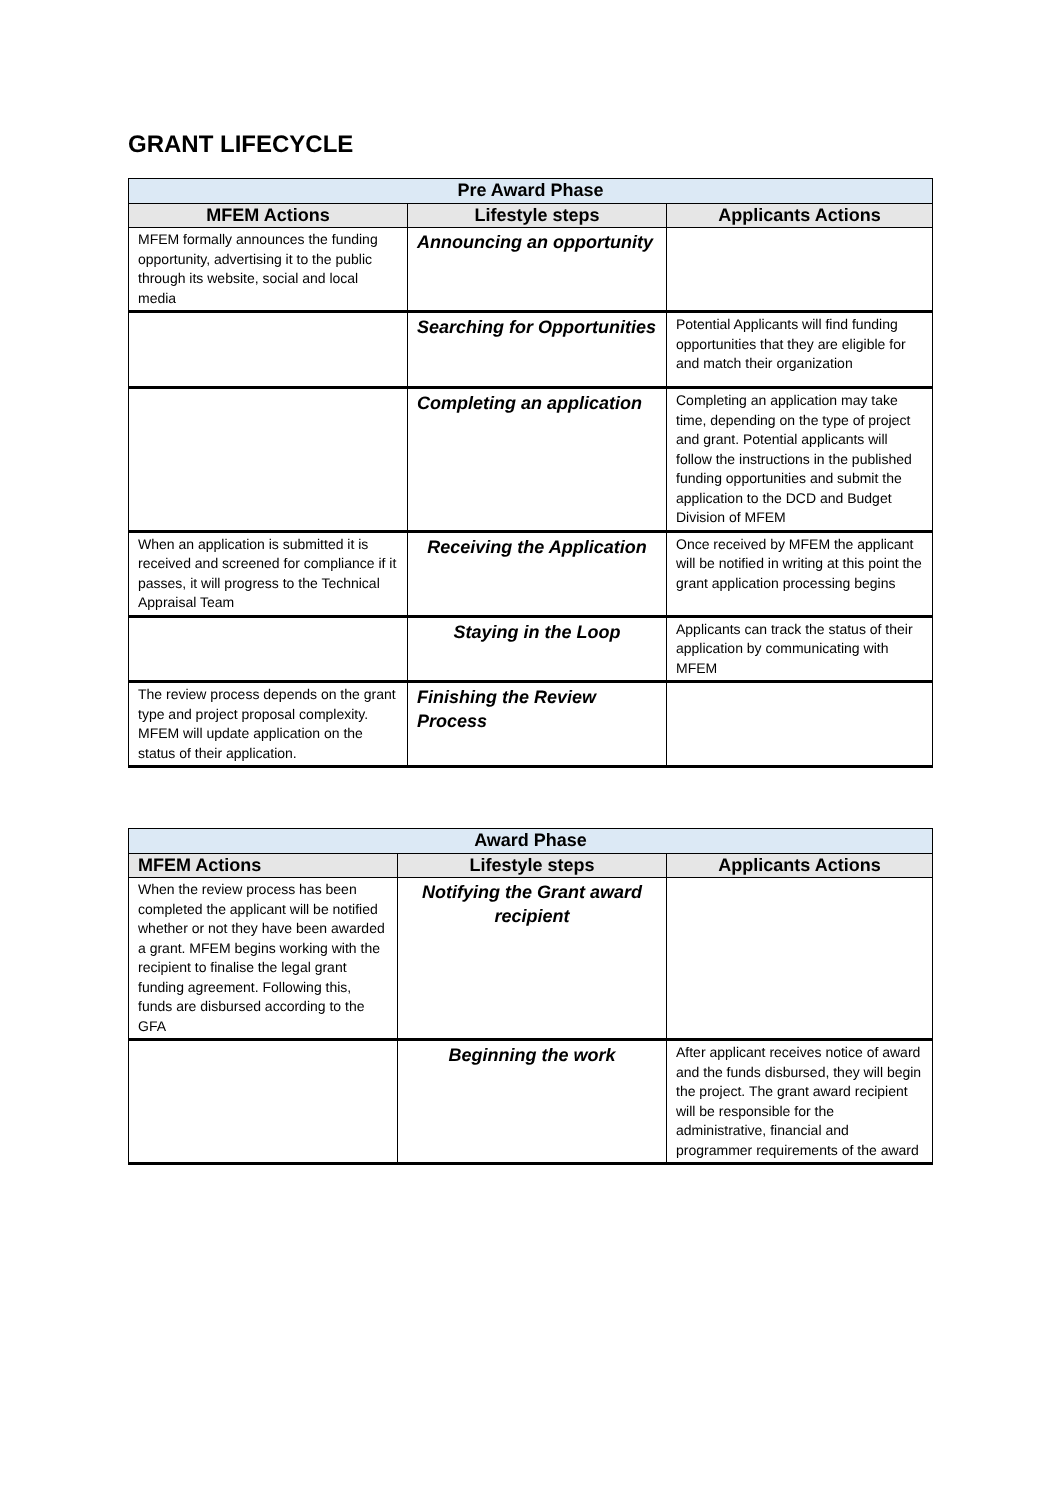GRANT LIFECYCLE
| Pre Award Phase | | |
| --- | --- | --- |
| MFEM Actions | Lifestyle steps | Applicants Actions |
| MFEM formally announces the funding opportunity, advertising it to the public through its website, social and local media | Announcing an opportunity | |
| | Searching for Opportunities | Potential Applicants will find funding opportunities that they are eligible for and match their organization |
| | Completing an application | Completing an application may take time, depending on the type of project and grant. Potential applicants will follow the instructions in the published funding opportunities and submit the application to the DCD and Budget Division of MFEM |
| When an application is submitted it is received and screened for compliance if it passes, it will progress to the Technical Appraisal Team | Receiving the Application | Once received by MFEM the applicant will be notified in writing at this point the grant application processing begins |
| | Staying in the Loop | Applicants can track the status of their application by communicating with MFEM |
| The review process depends on the grant type and project proposal complexity. MFEM will update application on the status of their application. | Finishing the Review Process | |
| Award Phase | | |
| --- | --- | --- |
| MFEM Actions | Lifestyle steps | Applicants Actions |
| When the review process has been completed the applicant will be notified whether or not they have been awarded a grant. MFEM begins working with the recipient to finalise the legal grant funding agreement. Following this, funds are disbursed according to the GFA | Notifying the Grant award recipient | |
| | Beginning the work | After applicant receives notice of award and the funds disbursed, they will begin the project. The grant award recipient will be responsible for the administrative, financial and programmer requirements of the award |